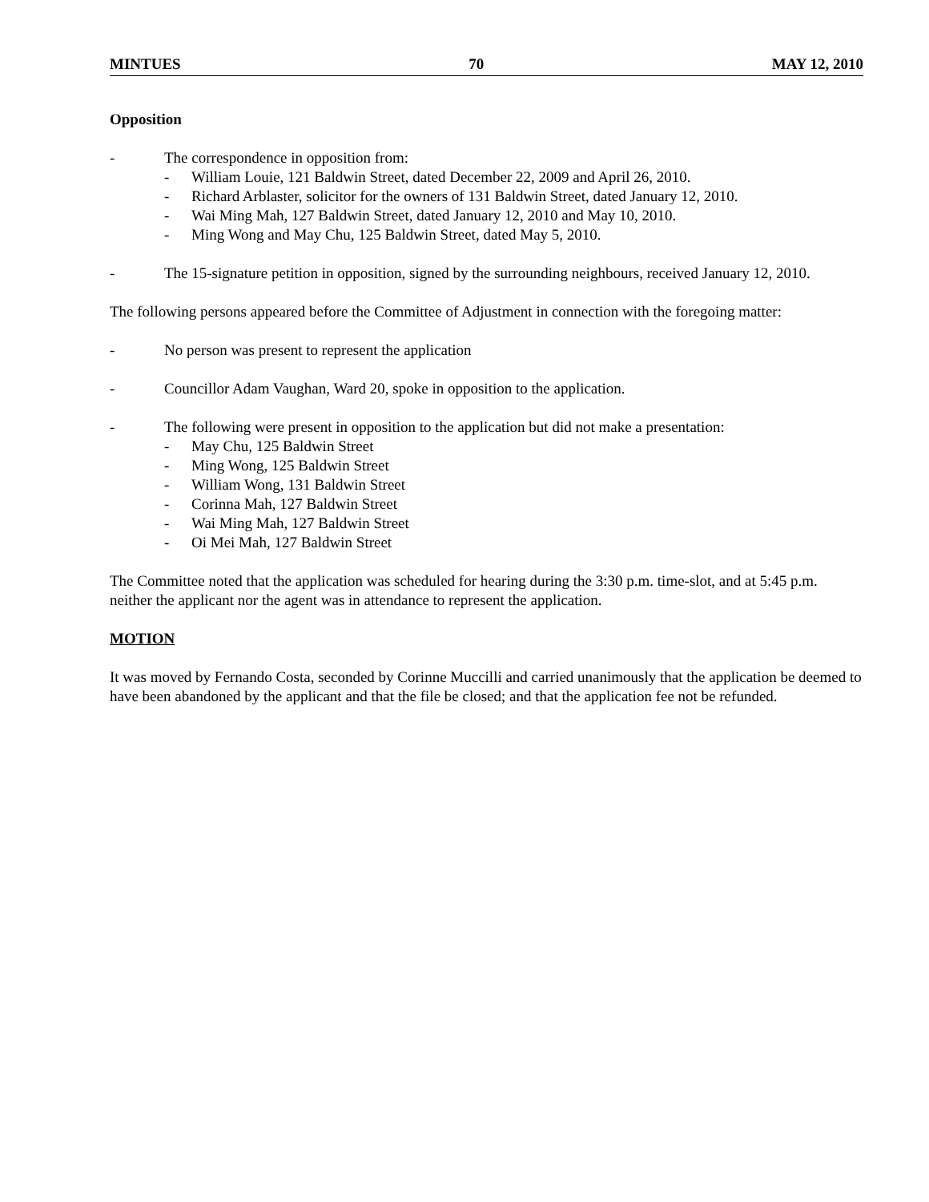MINTUES 70 MAY 12, 2010
Opposition
- The correspondence in opposition from:
- William Louie, 121 Baldwin Street, dated December 22, 2009 and April 26, 2010.
- Richard Arblaster, solicitor for the owners of 131 Baldwin Street, dated January 12, 2010.
- Wai Ming Mah, 127 Baldwin Street, dated January 12, 2010 and May 10, 2010.
- Ming Wong and May Chu, 125 Baldwin Street, dated May 5, 2010.
- The 15-signature petition in opposition, signed by the surrounding neighbours, received January 12, 2010.
The following persons appeared before the Committee of Adjustment in connection with the foregoing matter:
- No person was present to represent the application
- Councillor Adam Vaughan, Ward 20, spoke in opposition to the application.
- The following were present in opposition to the application but did not make a presentation:
- May Chu, 125 Baldwin Street
- Ming Wong, 125 Baldwin Street
- William Wong, 131 Baldwin Street
- Corinna Mah, 127 Baldwin Street
- Wai Ming Mah, 127 Baldwin Street
- Oi Mei Mah, 127 Baldwin Street
The Committee noted that the application was scheduled for hearing during the 3:30 p.m. time-slot, and at 5:45 p.m. neither the applicant nor the agent was in attendance to represent the application.
MOTION
It was moved by Fernando Costa, seconded by Corinne Muccilli and carried unanimously that the application be deemed to have been abandoned by the applicant and that the file be closed; and that the application fee not be refunded.